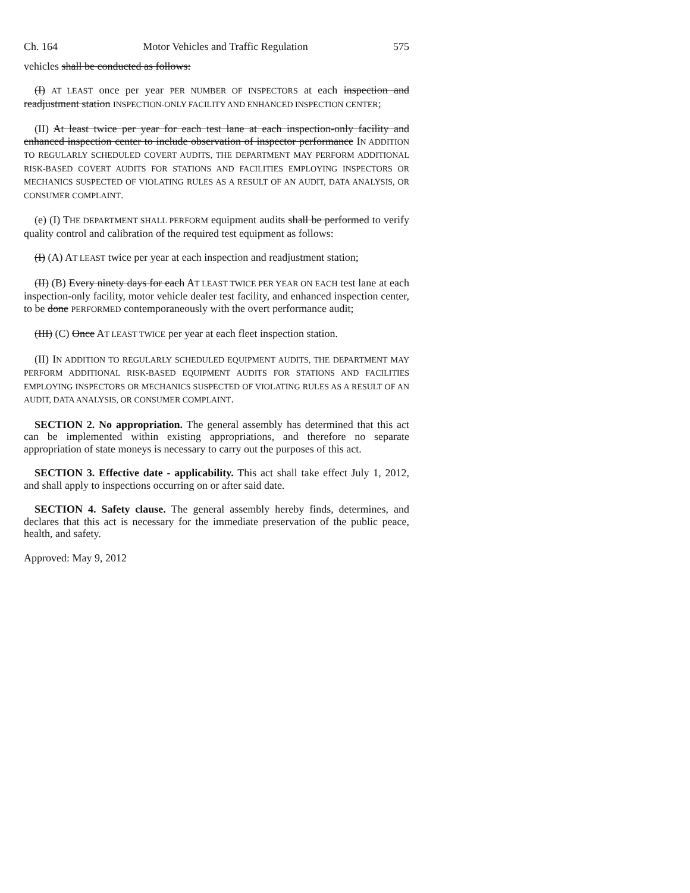Ch. 164 Motor Vehicles and Traffic Regulation 575
vehicles shall be conducted as follows:
(I) AT LEAST once per year PER NUMBER OF INSPECTORS at each inspection and readjustment station INSPECTION-ONLY FACILITY AND ENHANCED INSPECTION CENTER;
(II) At least twice per year for each test lane at each inspection-only facility and enhanced inspection center to include observation of inspector performance IN ADDITION TO REGULARLY SCHEDULED COVERT AUDITS, THE DEPARTMENT MAY PERFORM ADDITIONAL RISK-BASED COVERT AUDITS FOR STATIONS AND FACILITIES EMPLOYING INSPECTORS OR MECHANICS SUSPECTED OF VIOLATING RULES AS A RESULT OF AN AUDIT, DATA ANALYSIS, OR CONSUMER COMPLAINT.
(e) (I) THE DEPARTMENT SHALL PERFORM equipment audits shall be performed to verify quality control and calibration of the required test equipment as follows:
(I) (A) AT LEAST twice per year at each inspection and readjustment station;
(II) (B) Every ninety days for each AT LEAST TWICE PER YEAR ON EACH test lane at each inspection-only facility, motor vehicle dealer test facility, and enhanced inspection center, to be done PERFORMED contemporaneously with the overt performance audit;
(III) (C) Once AT LEAST TWICE per year at each fleet inspection station.
(II) IN ADDITION TO REGULARLY SCHEDULED EQUIPMENT AUDITS, THE DEPARTMENT MAY PERFORM ADDITIONAL RISK-BASED EQUIPMENT AUDITS FOR STATIONS AND FACILITIES EMPLOYING INSPECTORS OR MECHANICS SUSPECTED OF VIOLATING RULES AS A RESULT OF AN AUDIT, DATA ANALYSIS, OR CONSUMER COMPLAINT.
SECTION 2. No appropriation. The general assembly has determined that this act can be implemented within existing appropriations, and therefore no separate appropriation of state moneys is necessary to carry out the purposes of this act.
SECTION 3. Effective date - applicability. This act shall take effect July 1, 2012, and shall apply to inspections occurring on or after said date.
SECTION 4. Safety clause. The general assembly hereby finds, determines, and declares that this act is necessary for the immediate preservation of the public peace, health, and safety.
Approved: May 9, 2012